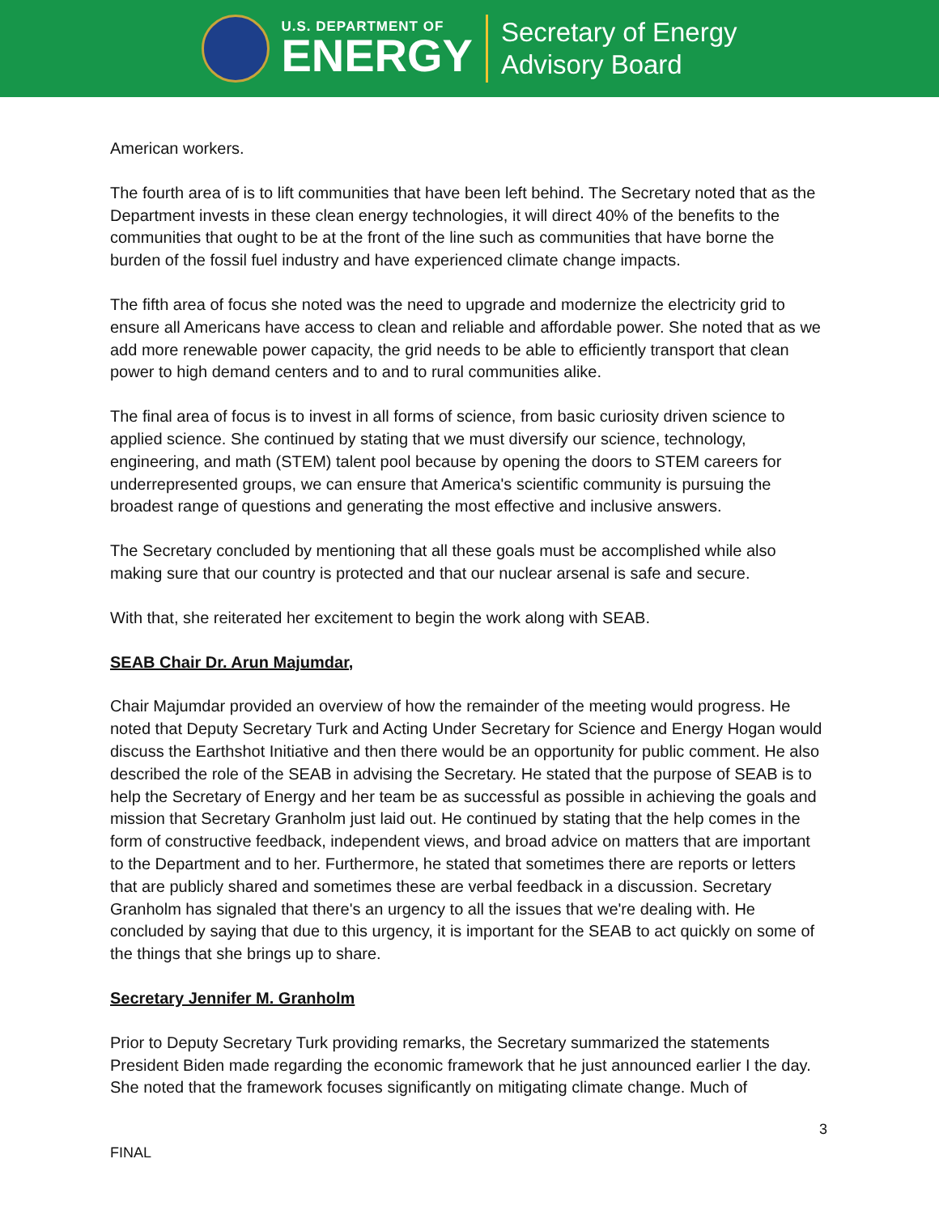U.S. DEPARTMENT OF
ENERGY
Secretary of Energy
Advisory Board
American workers.
The fourth area of is to lift communities that have been left behind. The Secretary noted that as the Department invests in these clean energy technologies, it will direct 40% of the benefits to the communities that ought to be at the front of the line such as communities that have borne the burden of the fossil fuel industry and have experienced climate change impacts.
The fifth area of focus she noted was the need to upgrade and modernize the electricity grid to ensure all Americans have access to clean and reliable and affordable power. She noted that as we add more renewable power capacity, the grid needs to be able to efficiently transport that clean power to high demand centers and to and to rural communities alike.
The final area of focus is to invest in all forms of science, from basic curiosity driven science to applied science. She continued by stating that we must diversify our science, technology, engineering, and math (STEM) talent pool because by opening the doors to STEM careers for underrepresented groups, we can ensure that America's scientific community is pursuing the broadest range of questions and generating the most effective and inclusive answers.
The Secretary concluded by mentioning that all these goals must be accomplished while also making sure that our country is protected and that our nuclear arsenal is safe and secure.
With that, she reiterated her excitement to begin the work along with SEAB.
SEAB Chair Dr. Arun Majumdar,
Chair Majumdar provided an overview of how the remainder of the meeting would progress. He noted that Deputy Secretary Turk and Acting Under Secretary for Science and Energy Hogan would discuss the Earthshot Initiative and then there would be an opportunity for public comment. He also described the role of the SEAB in advising the Secretary. He stated that the purpose of SEAB is to help the Secretary of Energy and her team be as successful as possible in achieving the goals and mission that Secretary Granholm just laid out. He continued by stating that the help comes in the form of constructive feedback, independent views, and broad advice on matters that are important to the Department and to her. Furthermore, he stated that sometimes there are reports or letters that are publicly shared and sometimes these are verbal feedback in a discussion. Secretary Granholm has signaled that there's an urgency to all the issues that we're dealing with. He concluded by saying that due to this urgency, it is important for the SEAB to act quickly on some of the things that she brings up to share.
Secretary Jennifer M. Granholm
Prior to Deputy Secretary Turk providing remarks, the Secretary summarized the statements President Biden made regarding the economic framework that he just announced earlier I the day. She noted that the framework focuses significantly on mitigating climate change. Much of
3
FINAL